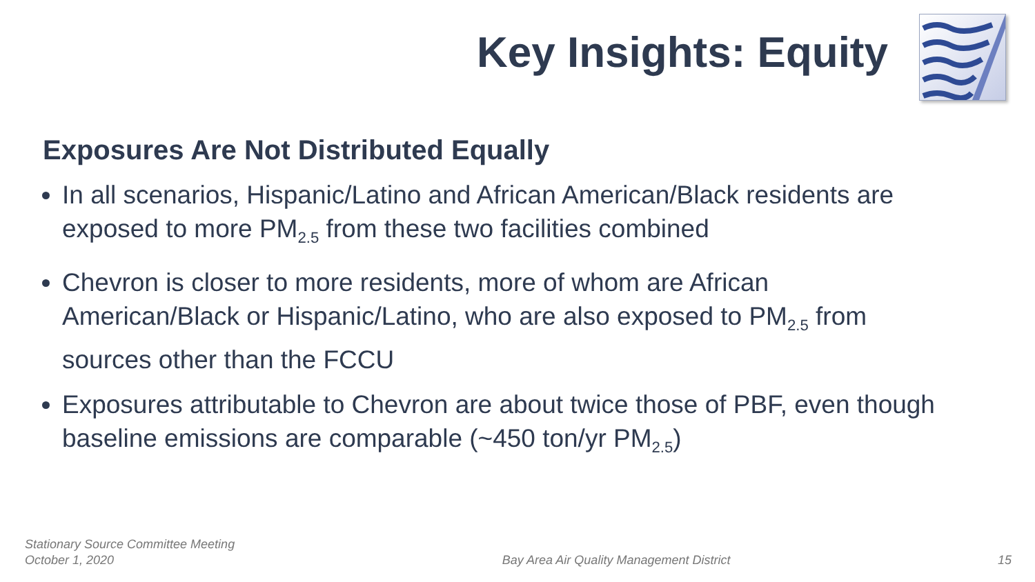Key Insights: Equity
Exposures Are Not Distributed Equally
In all scenarios, Hispanic/Latino and African American/Black residents are exposed to more PM<sub>2.5</sub> from these two facilities combined
Chevron is closer to more residents, more of whom are African American/Black or Hispanic/Latino, who are also exposed to PM<sub>2.5</sub> from sources other than the FCCU
Exposures attributable to Chevron are about twice those of PBF, even though baseline emissions are comparable (~450 ton/yr PM<sub>2.5</sub>)
Stationary Source Committee Meeting
October 1, 2020
Bay Area Air Quality Management District
15